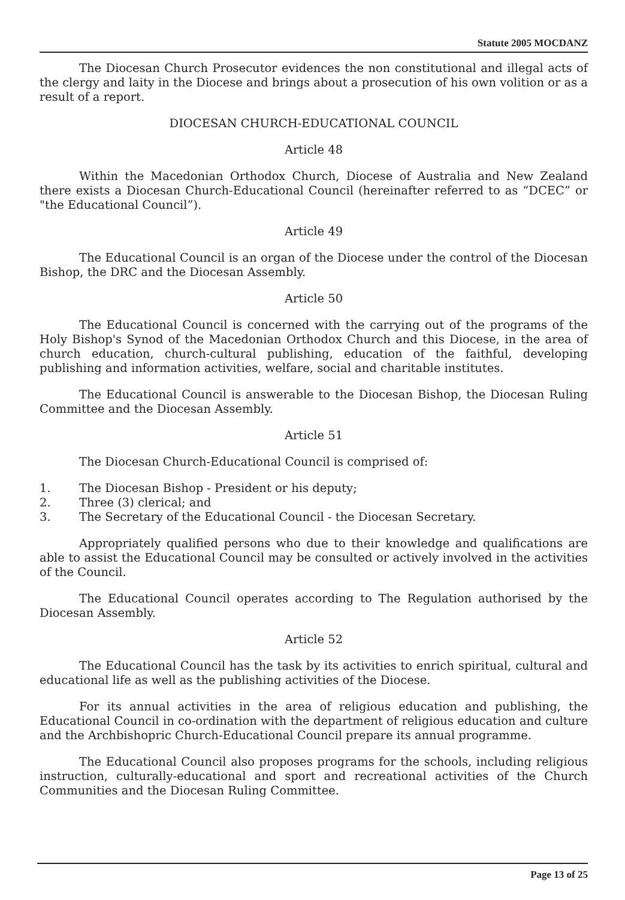Statute 2005 MOCDANZ
The Diocesan Church Prosecutor evidences the non constitutional and illegal acts of the clergy and laity in the Diocese and brings about a prosecution of his own volition or as a result of a report.
DIOCESAN CHURCH-EDUCATIONAL COUNCIL
Article 48
Within the Macedonian Orthodox Church, Diocese of Australia and New Zealand there exists a Diocesan Church-Educational Council (hereinafter referred to as “DCEC” or "the Educational Council”).
Article 49
The Educational Council is an organ of the Diocese under the control of the Diocesan Bishop, the DRC and the Diocesan Assembly.
Article 50
The Educational Council is concerned with the carrying out of the programs of the Holy Bishop's Synod of the Macedonian Orthodox Church and this Diocese, in the area of church education, church-cultural publishing, education of the faithful, developing publishing and information activities, welfare, social and charitable institutes.
The Educational Council is answerable to the Diocesan Bishop, the Diocesan Ruling Committee and the Diocesan Assembly.
Article 51
The Diocesan Church-Educational Council is comprised of:
1. The Diocesan Bishop - President or his deputy;
2. Three (3) clerical; and
3. The Secretary of the Educational Council - the Diocesan Secretary.
Appropriately qualified persons who due to their knowledge and qualifications are able to assist the Educational Council may be consulted or actively involved in the activities of the Council.
The Educational Council operates according to The Regulation authorised by the Diocesan Assembly.
Article 52
The Educational Council has the task by its activities to enrich spiritual, cultural and educational life as well as the publishing activities of the Diocese.
For its annual activities in the area of religious education and publishing, the Educational Council in co-ordination with the department of religious education and culture and the Archbishopric Church-Educational Council prepare its annual programme.
The Educational Council also proposes programs for the schools, including religious instruction, culturally-educational and sport and recreational activities of the Church Communities and the Diocesan Ruling Committee.
Page 13 of 25